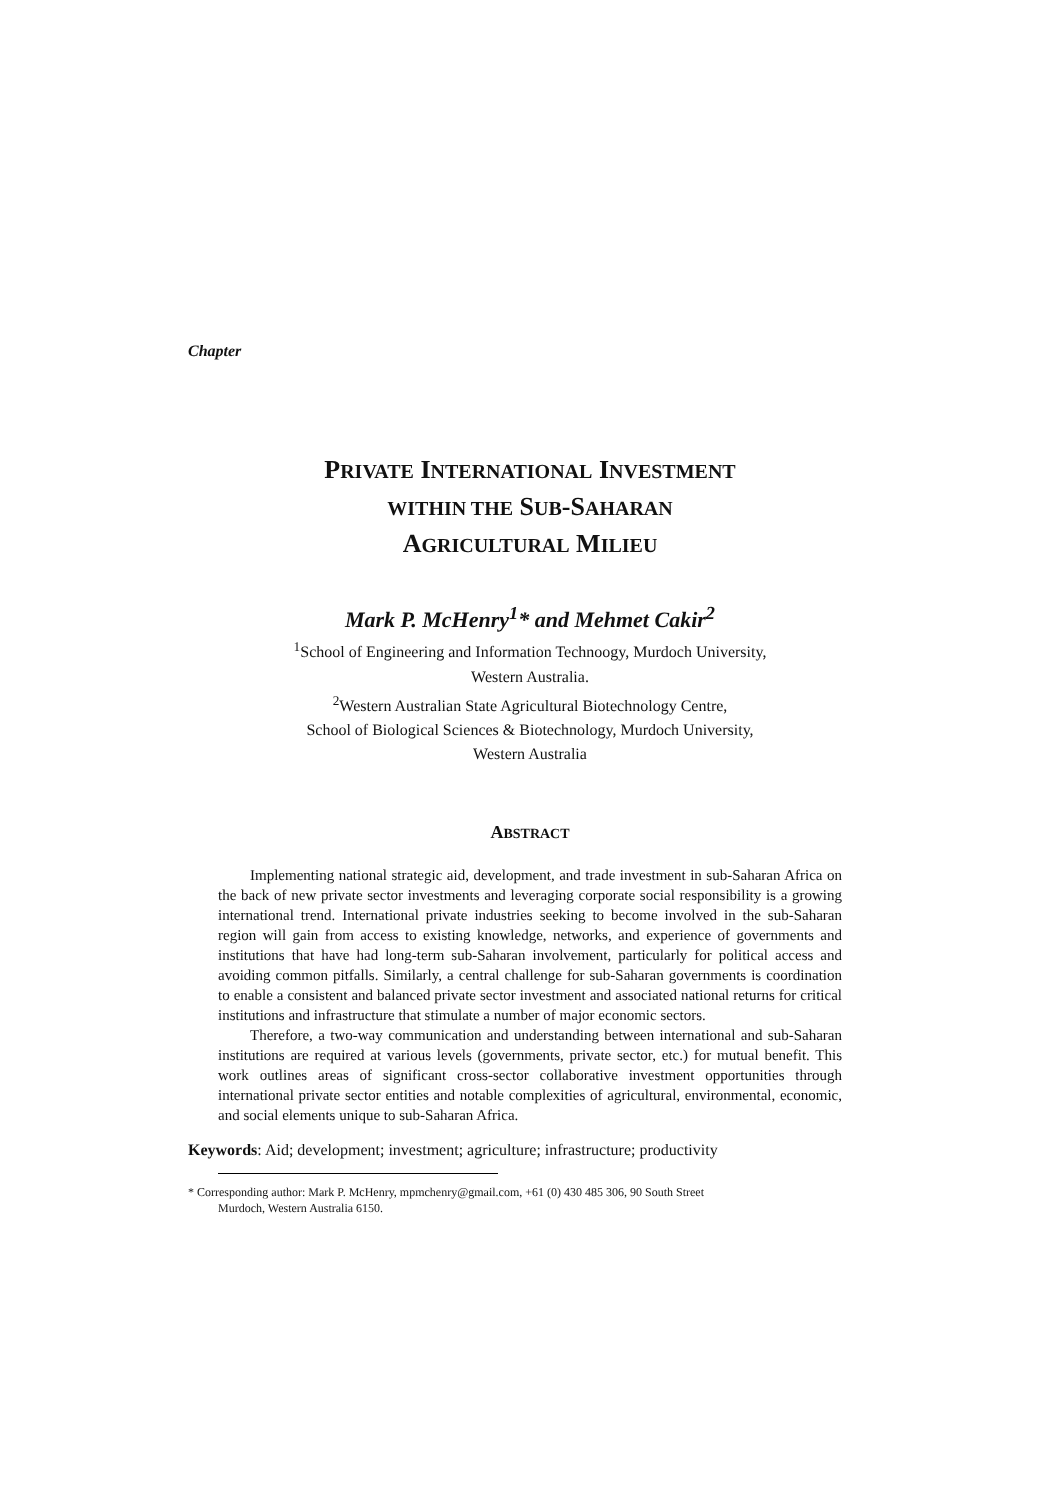Chapter
PRIVATE INTERNATIONAL INVESTMENT
WITHIN THE SUB-SAHARAN
AGRICULTURAL MILIEU
Mark P. McHenry<sup>1</sup>* and Mehmet Cakir<sup>2</sup>
<sup>1</sup> School of Engineering and Information Technoogy, Murdoch University,
Western Australia.
<sup>2</sup> Western Australian State Agricultural Biotechnology Centre,
School of Biological Sciences & Biotechnology, Murdoch University,
Western Australia
ABSTRACT
Implementing national strategic aid, development, and trade investment in sub-Saharan Africa on the back of new private sector investments and leveraging corporate social responsibility is a growing international trend. International private industries seeking to become involved in the sub-Saharan region will gain from access to existing knowledge, networks, and experience of governments and institutions that have had long-term sub-Saharan involvement, particularly for political access and avoiding common pitfalls. Similarly, a central challenge for sub-Saharan governments is coordination to enable a consistent and balanced private sector investment and associated national returns for critical institutions and infrastructure that stimulate a number of major economic sectors.
Therefore, a two-way communication and understanding between international and sub-Saharan institutions are required at various levels (governments, private sector, etc.) for mutual benefit. This work outlines areas of significant cross-sector collaborative investment opportunities through international private sector entities and notable complexities of agricultural, environmental, economic, and social elements unique to sub-Saharan Africa.
Keywords: Aid; development; investment; agriculture; infrastructure; productivity
* Corresponding author: Mark P. McHenry, mpmchenry@gmail.com, +61 (0) 430 485 306, 90 South Street
Murdoch, Western Australia 6150.